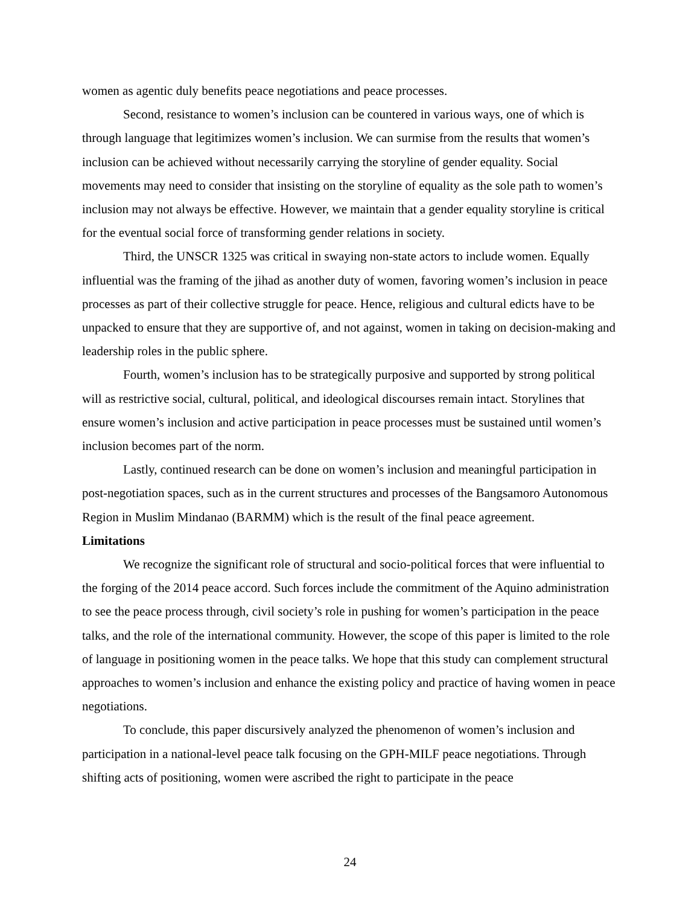women as agentic duly benefits peace negotiations and peace processes.
Second, resistance to women’s inclusion can be countered in various ways, one of which is through language that legitimizes women’s inclusion. We can surmise from the results that women’s inclusion can be achieved without necessarily carrying the storyline of gender equality. Social movements may need to consider that insisting on the storyline of equality as the sole path to women’s inclusion may not always be effective. However, we maintain that a gender equality storyline is critical for the eventual social force of transforming gender relations in society.
Third, the UNSCR 1325 was critical in swaying non-state actors to include women. Equally influential was the framing of the jihad as another duty of women, favoring women’s inclusion in peace processes as part of their collective struggle for peace. Hence, religious and cultural edicts have to be unpacked to ensure that they are supportive of, and not against, women in taking on decision-making and leadership roles in the public sphere.
Fourth, women’s inclusion has to be strategically purposive and supported by strong political will as restrictive social, cultural, political, and ideological discourses remain intact. Storylines that ensure women’s inclusion and active participation in peace processes must be sustained until women’s inclusion becomes part of the norm.
Lastly, continued research can be done on women’s inclusion and meaningful participation in post-negotiation spaces, such as in the current structures and processes of the Bangsamoro Autonomous Region in Muslim Mindanao (BARMM) which is the result of the final peace agreement.
Limitations
We recognize the significant role of structural and socio-political forces that were influential to the forging of the 2014 peace accord. Such forces include the commitment of the Aquino administration to see the peace process through, civil society’s role in pushing for women’s participation in the peace talks, and the role of the international community. However, the scope of this paper is limited to the role of language in positioning women in the peace talks. We hope that this study can complement structural approaches to women’s inclusion and enhance the existing policy and practice of having women in peace negotiations.
To conclude, this paper discursively analyzed the phenomenon of women’s inclusion and participation in a national-level peace talk focusing on the GPH-MILF peace negotiations. Through shifting acts of positioning, women were ascribed the right to participate in the peace
24